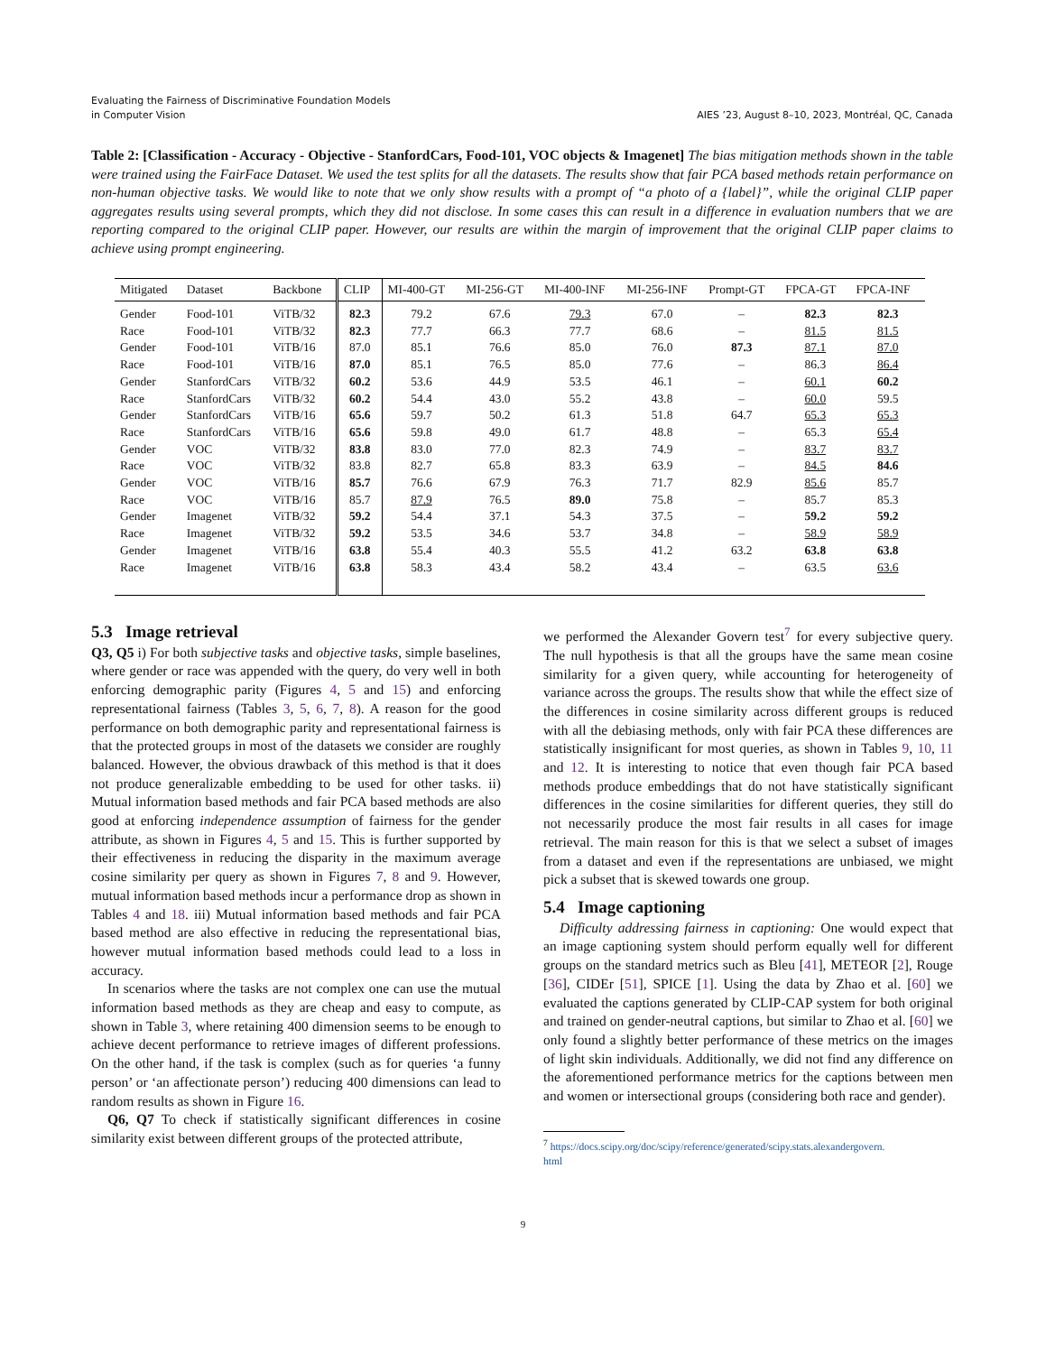Evaluating the Fairness of Discriminative Foundation Models
in Computer Vision
AIES ’23, August 8–10, 2023, Montréal, QC, Canada
Table 2: [Classification - Accuracy - Objective - StanfordCars, Food-101, VOC objects & Imagenet] The bias mitigation methods shown in the table were trained using the FairFace Dataset. We used the test splits for all the datasets. The results show that fair PCA based methods retain performance on non-human objective tasks. We would like to note that we only show results with a prompt of “a photo of a {label}”, while the original CLIP paper aggregates results using several prompts, which they did not disclose. In some cases this can result in a difference in evaluation numbers that we are reporting compared to the original CLIP paper. However, our results are within the margin of improvement that the original CLIP paper claims to achieve using prompt engineering.
| Mitigated | Dataset | Backbone | CLIP | MI-400-GT | MI-256-GT | MI-400-INF | MI-256-INF | Prompt-GT | FPCA-GT | FPCA-INF |
| --- | --- | --- | --- | --- | --- | --- | --- | --- | --- | --- |
| Gender | Food-101 | ViTB/32 | 82.3 | 79.2 | 67.6 | 79.3 | 67.0 | – | 82.3 | 82.3 |
| Race | Food-101 | ViTB/32 | 82.3 | 77.7 | 66.3 | 77.7 | 68.6 | – | 81.5 | 81.5 |
| Gender | Food-101 | ViTB/16 | 87.0 | 85.1 | 76.6 | 85.0 | 76.0 | 87.3 | 87.1 | 87.0 |
| Race | Food-101 | ViTB/16 | 87.0 | 85.1 | 76.5 | 85.0 | 77.6 | – | 86.3 | 86.4 |
| Gender | StanfordCars | ViTB/32 | 60.2 | 53.6 | 44.9 | 53.5 | 46.1 | – | 60.1 | 60.2 |
| Race | StanfordCars | ViTB/32 | 60.2 | 54.4 | 43.0 | 55.2 | 43.8 | – | 60.0 | 59.5 |
| Gender | StanfordCars | ViTB/16 | 65.6 | 59.7 | 50.2 | 61.3 | 51.8 | 64.7 | 65.3 | 65.3 |
| Race | StanfordCars | ViTB/16 | 65.6 | 59.8 | 49.0 | 61.7 | 48.8 | – | 65.3 | 65.4 |
| Gender | VOC | ViTB/32 | 83.8 | 83.0 | 77.0 | 82.3 | 74.9 | – | 83.7 | 83.7 |
| Race | VOC | ViTB/32 | 83.8 | 82.7 | 65.8 | 83.3 | 63.9 | – | 84.5 | 84.6 |
| Gender | VOC | ViTB/16 | 85.7 | 76.6 | 67.9 | 76.3 | 71.7 | 82.9 | 85.6 | 85.7 |
| Race | VOC | ViTB/16 | 85.7 | 87.9 | 76.5 | 89.0 | 75.8 | – | 85.7 | 85.3 |
| Gender | Imagenet | ViTB/32 | 59.2 | 54.4 | 37.1 | 54.3 | 37.5 | – | 59.2 | 59.2 |
| Race | Imagenet | ViTB/32 | 59.2 | 53.5 | 34.6 | 53.7 | 34.8 | – | 58.9 | 58.9 |
| Gender | Imagenet | ViTB/16 | 63.8 | 55.4 | 40.3 | 55.5 | 41.2 | 63.2 | 63.8 | 63.8 |
| Race | Imagenet | ViTB/16 | 63.8 | 58.3 | 43.4 | 58.2 | 43.4 | – | 63.5 | 63.6 |
5.3 Image retrieval
Q3, Q5 i) For both subjective tasks and objective tasks, simple baselines, where gender or race was appended with the query, do very well in both enforcing demographic parity (Figures 4, 5 and 15) and enforcing representational fairness (Tables 3, 5, 6, 7, 8). A reason for the good performance on both demographic parity and representational fairness is that the protected groups in most of the datasets we consider are roughly balanced. However, the obvious drawback of this method is that it does not produce generalizable embedding to be used for other tasks. ii) Mutual information based methods and fair PCA based methods are also good at enforcing independence assumption of fairness for the gender attribute, as shown in Figures 4, 5 and 15. This is further supported by their effectiveness in reducing the disparity in the maximum average cosine similarity per query as shown in Figures 7, 8 and 9. However, mutual information based methods incur a performance drop as shown in Tables 4 and 18. iii) Mutual information based methods and fair PCA based method are also effective in reducing the representational bias, however mutual information based methods could lead to a loss in accuracy.
In scenarios where the tasks are not complex one can use the mutual information based methods as they are cheap and easy to compute, as shown in Table 3, where retaining 400 dimension seems to be enough to achieve decent performance to retrieve images of different professions. On the other hand, if the task is complex (such as for queries ‘a funny person’ or ‘an affectionate person’) reducing 400 dimensions can lead to random results as shown in Figure 16.
Q6, Q7 To check if statistically significant differences in cosine similarity exist between different groups of the protected attribute,
we performed the Alexander Govern test<sup>7</sup> for every subjective query. The null hypothesis is that all the groups have the same mean cosine similarity for a given query, while accounting for heterogeneity of variance across the groups. The results show that while the effect size of the differences in cosine similarity across different groups is reduced with all the debiasing methods, only with fair PCA these differences are statistically insignificant for most queries, as shown in Tables 9, 10, 11 and 12. It is interesting to notice that even though fair PCA based methods produce embeddings that do not have statistically significant differences in the cosine similarities for different queries, they still do not necessarily produce the most fair results in all cases for image retrieval. The main reason for this is that we select a subset of images from a dataset and even if the representations are unbiased, we might pick a subset that is skewed towards one group.
5.4 Image captioning
Difficulty addressing fairness in captioning: One would expect that an image captioning system should perform equally well for different groups on the standard metrics such as Bleu [41], METEOR [2], Rouge [36], CIDEr [51], SPICE [1]. Using the data by Zhao et al. [60] we evaluated the captions generated by CLIP-CAP system for both original and trained on gender-neutral captions, but similar to Zhao et al. [60] we only found a slightly better performance of these metrics on the images of light skin individuals. Additionally, we did not find any difference on the aforementioned performance metrics for the captions between men and women or intersectional groups (considering both race and gender).
<sup>7</sup> https://docs.scipy.org/doc/scipy/reference/generated/scipy.stats.alexandergovern.
html
9